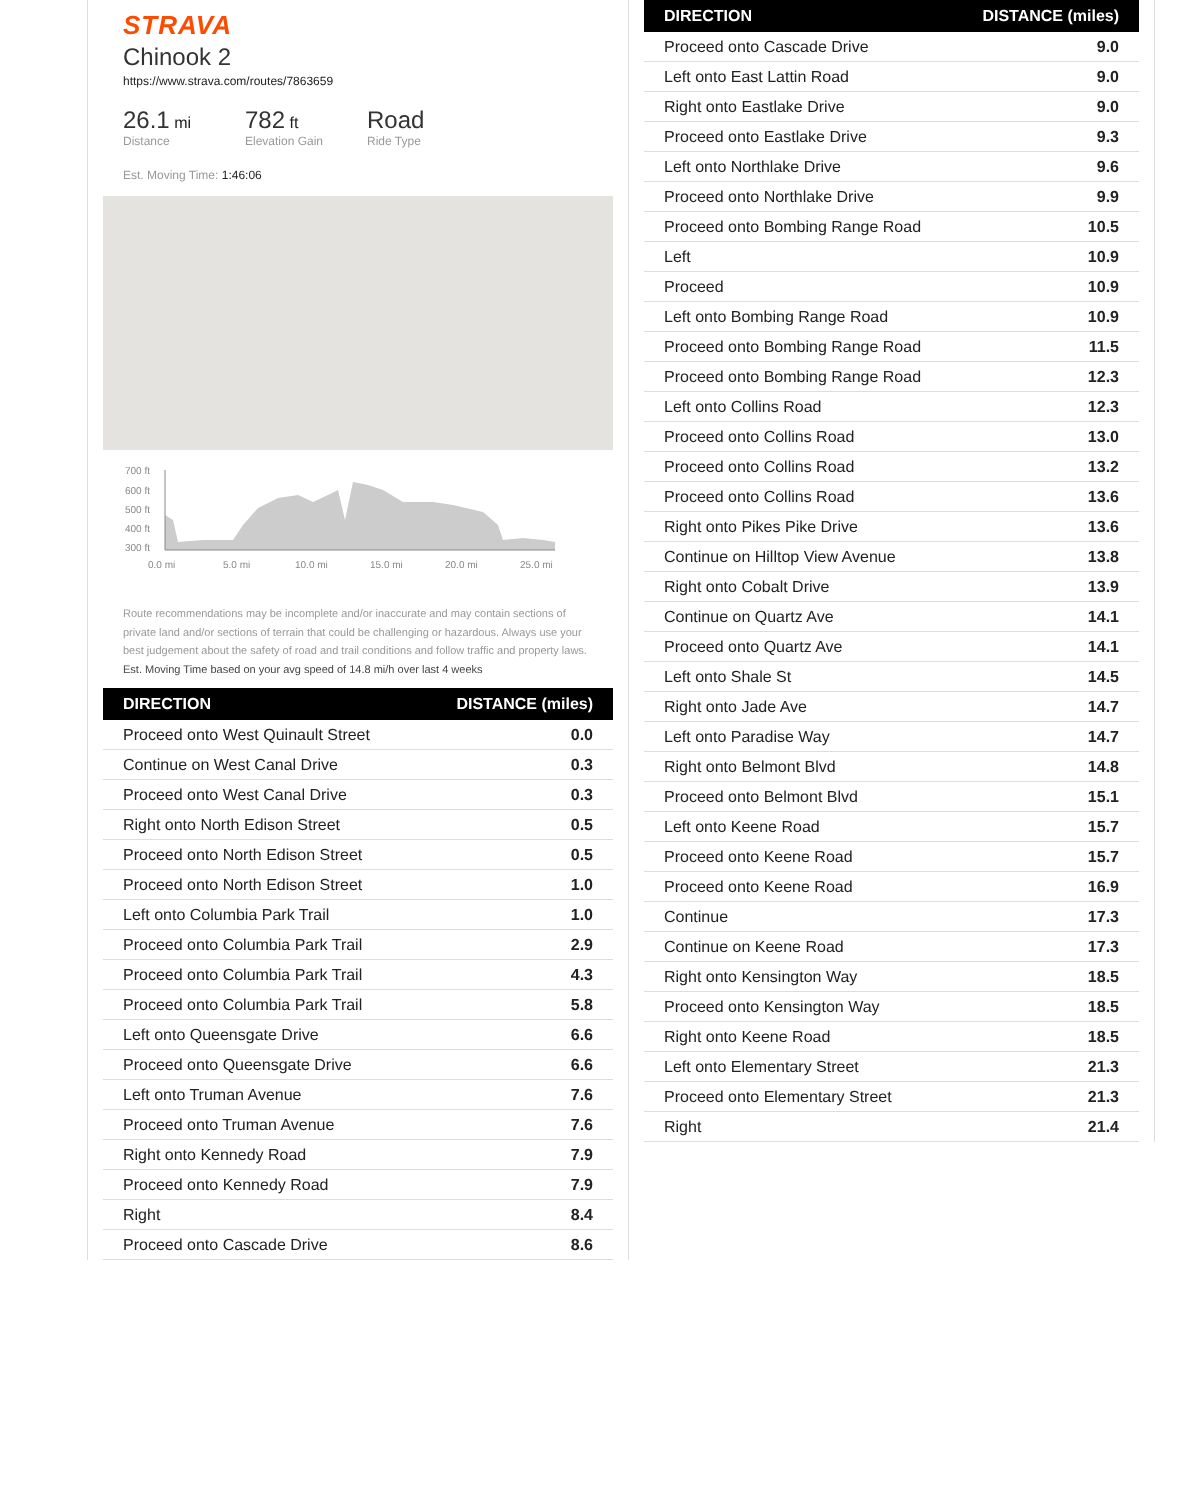STRAVA
Chinook 2
https://www.strava.com/routes/7863659
26.1 mi
Distance
782 ft
Elevation Gain
Road
Ride Type
Est. Moving Time: 1:46:06
700 ft
600 ft
500 ft
400 ft
300 ft
0.0 mi
5.0 mi
10.0 mi
15.0 mi
20.0 mi
25.0 mi
Route recommendations may be incomplete and/or inaccurate and may contain sections of private land and/or sections of terrain that could be challenging or hazardous. Always use your best judgement about the safety of road and trail conditions and follow traffic and property laws. Est. Moving Time based on your avg speed of 14.8 mi/h over last 4 weeks
| DIRECTION | DISTANCE (miles) |
| --- | --- |
| Proceed onto West Quinault Street | 0.0 |
| Continue on West Canal Drive | 0.3 |
| Proceed onto West Canal Drive | 0.3 |
| Right onto North Edison Street | 0.5 |
| Proceed onto North Edison Street | 0.5 |
| Proceed onto North Edison Street | 1.0 |
| Left onto Columbia Park Trail | 1.0 |
| Proceed onto Columbia Park Trail | 2.9 |
| Proceed onto Columbia Park Trail | 4.3 |
| Proceed onto Columbia Park Trail | 5.8 |
| Left onto Queensgate Drive | 6.6 |
| Proceed onto Queensgate Drive | 6.6 |
| Left onto Truman Avenue | 7.6 |
| Proceed onto Truman Avenue | 7.6 |
| Right onto Kennedy Road | 7.9 |
| Proceed onto Kennedy Road | 7.9 |
| Right | 8.4 |
| Proceed onto Cascade Drive | 8.6 |
| DIRECTION | DISTANCE (miles) |
| --- | --- |
| Proceed onto Cascade Drive | 9.0 |
| Left onto East Lattin Road | 9.0 |
| Right onto Eastlake Drive | 9.0 |
| Proceed onto Eastlake Drive | 9.3 |
| Left onto Northlake Drive | 9.6 |
| Proceed onto Northlake Drive | 9.9 |
| Proceed onto Bombing Range Road | 10.5 |
| Left | 10.9 |
| Proceed | 10.9 |
| Left onto Bombing Range Road | 10.9 |
| Proceed onto Bombing Range Road | 11.5 |
| Proceed onto Bombing Range Road | 12.3 |
| Left onto Collins Road | 12.3 |
| Proceed onto Collins Road | 13.0 |
| Proceed onto Collins Road | 13.2 |
| Proceed onto Collins Road | 13.6 |
| Right onto Pikes Pike Drive | 13.6 |
| Continue on Hilltop View Avenue | 13.8 |
| Right onto Cobalt Drive | 13.9 |
| Continue on Quartz Ave | 14.1 |
| Proceed onto Quartz Ave | 14.1 |
| Left onto Shale St | 14.5 |
| Right onto Jade Ave | 14.7 |
| Left onto Paradise Way | 14.7 |
| Right onto Belmont Blvd | 14.8 |
| Proceed onto Belmont Blvd | 15.1 |
| Left onto Keene Road | 15.7 |
| Proceed onto Keene Road | 15.7 |
| Proceed onto Keene Road | 16.9 |
| Continue | 17.3 |
| Continue on Keene Road | 17.3 |
| Right onto Kensington Way | 18.5 |
| Proceed onto Kensington Way | 18.5 |
| Right onto Keene Road | 18.5 |
| Left onto Elementary Street | 21.3 |
| Proceed onto Elementary Street | 21.3 |
| Right | 21.4 |